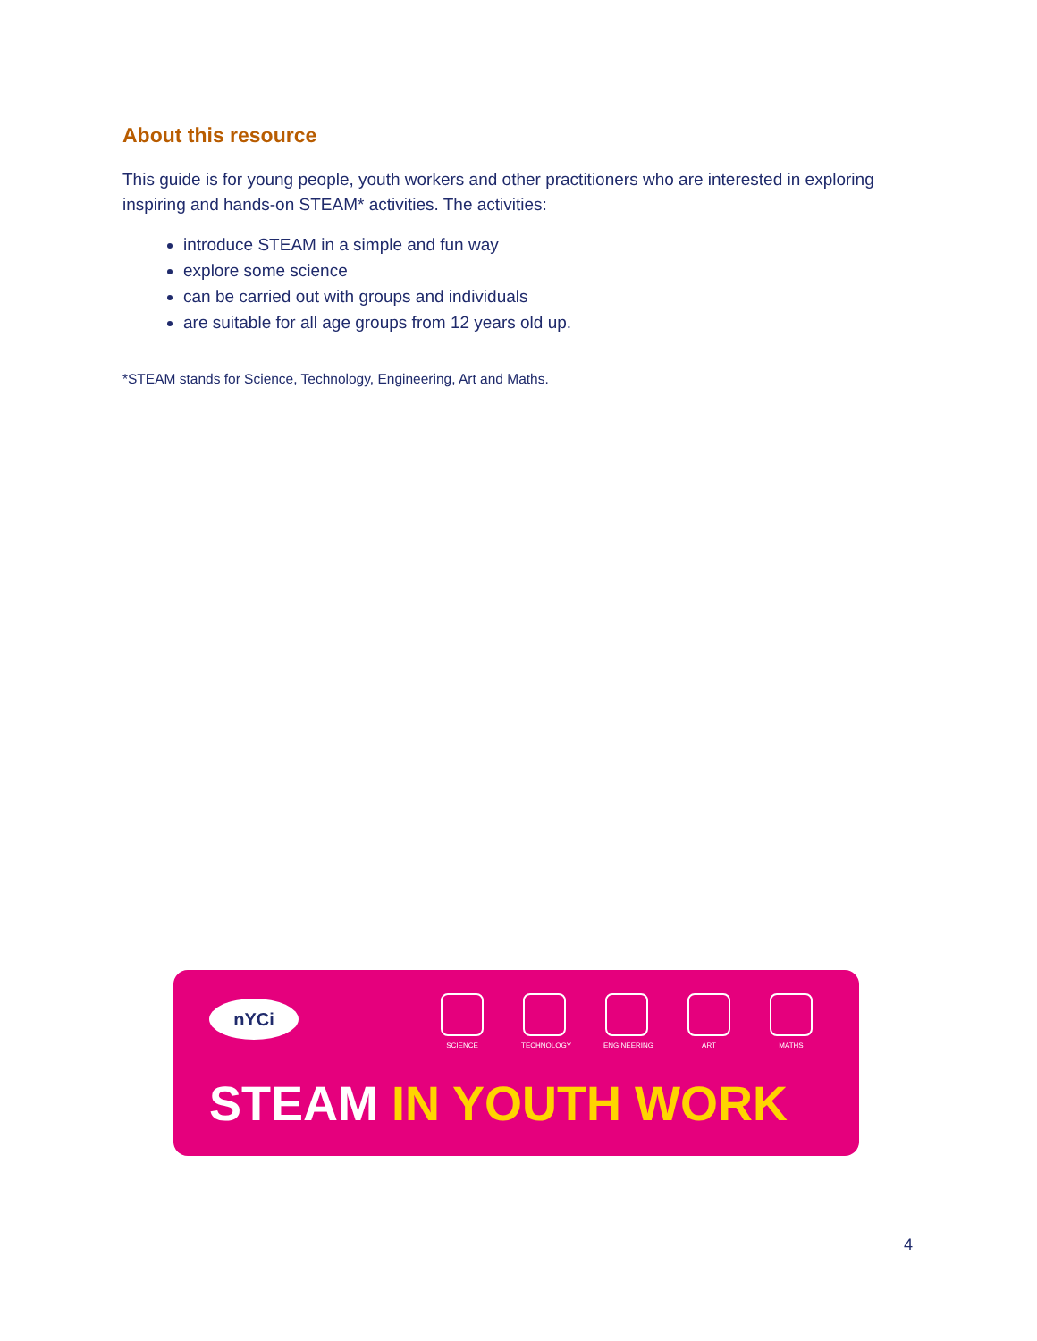About this resource
This guide is for young people, youth workers and other practitioners who are interested in exploring inspiring and hands-on STEAM* activities. The activities:
introduce STEAM in a simple and fun way
explore some science
can be carried out with groups and individuals
are suitable for all age groups from 12 years old up.
*STEAM stands for Science, Technology, Engineering, Art and Maths.
nYCi
SCIENCE TECHNOLOGY ENGINEERING
ART MATHS
STEAM IN YOUTH WORK
4